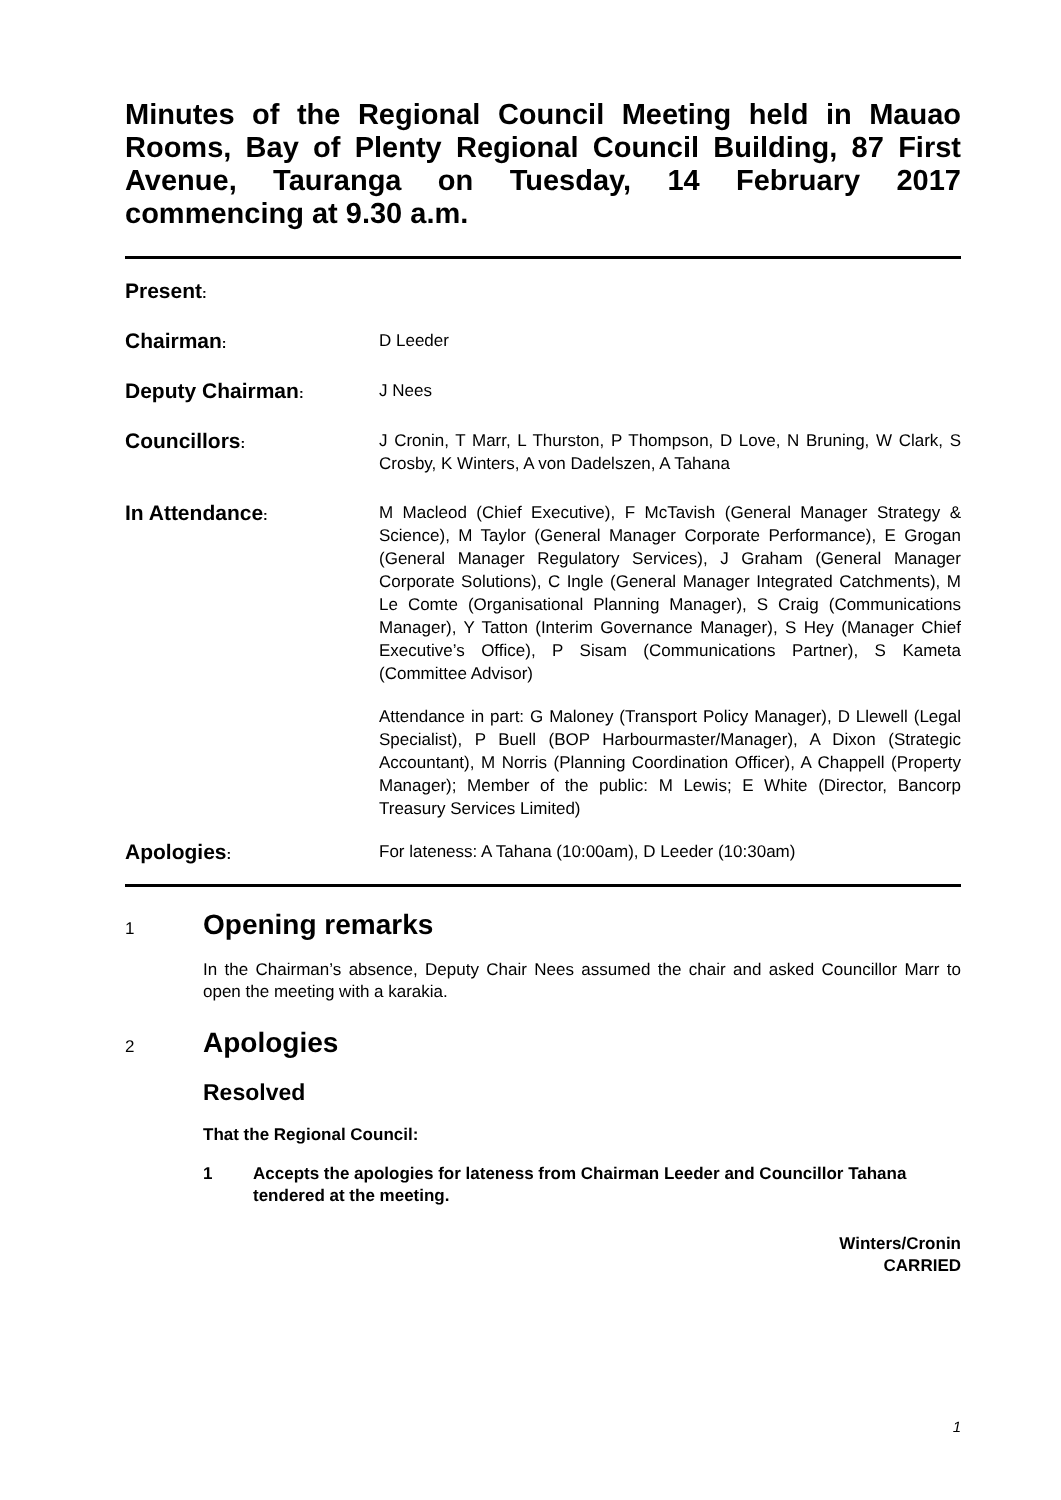Minutes of the Regional Council Meeting held in Mauao Rooms, Bay of Plenty Regional Council Building, 87 First Avenue, Tauranga on Tuesday, 14 February 2017 commencing at 9.30 a.m.
Present:
Chairman:
D Leeder
Deputy Chairman:
J Nees
Councillors:
J Cronin, T Marr, L Thurston, P Thompson, D Love, N Bruning, W Clark, S Crosby, K Winters, A von Dadelszen, A Tahana
In Attendance:
M Macleod (Chief Executive), F McTavish (General Manager Strategy & Science), M Taylor (General Manager Corporate Performance), E Grogan (General Manager Regulatory Services), J Graham (General Manager Corporate Solutions), C Ingle (General Manager Integrated Catchments), M Le Comte (Organisational Planning Manager), S Craig (Communications Manager), Y Tatton (Interim Governance Manager), S Hey (Manager Chief Executive’s Office), P Sisam (Communications Partner), S Kameta (Committee Advisor)
Attendance in part: G Maloney (Transport Policy Manager), D Llewell (Legal Specialist), P Buell (BOP Harbourmaster/Manager), A Dixon (Strategic Accountant), M Norris (Planning Coordination Officer), A Chappell (Property Manager); Member of the public: M Lewis; E White (Director, Bancorp Treasury Services Limited)
Apologies:
For lateness: A Tahana (10:00am), D Leeder (10:30am)
1 Opening remarks
In the Chairman’s absence, Deputy Chair Nees assumed the chair and asked Councillor Marr to open the meeting with a karakia.
2 Apologies
Resolved
That the Regional Council:
1 Accepts the apologies for lateness from Chairman Leeder and Councillor Tahana tendered at the meeting.
Winters/Cronin
CARRIED
1